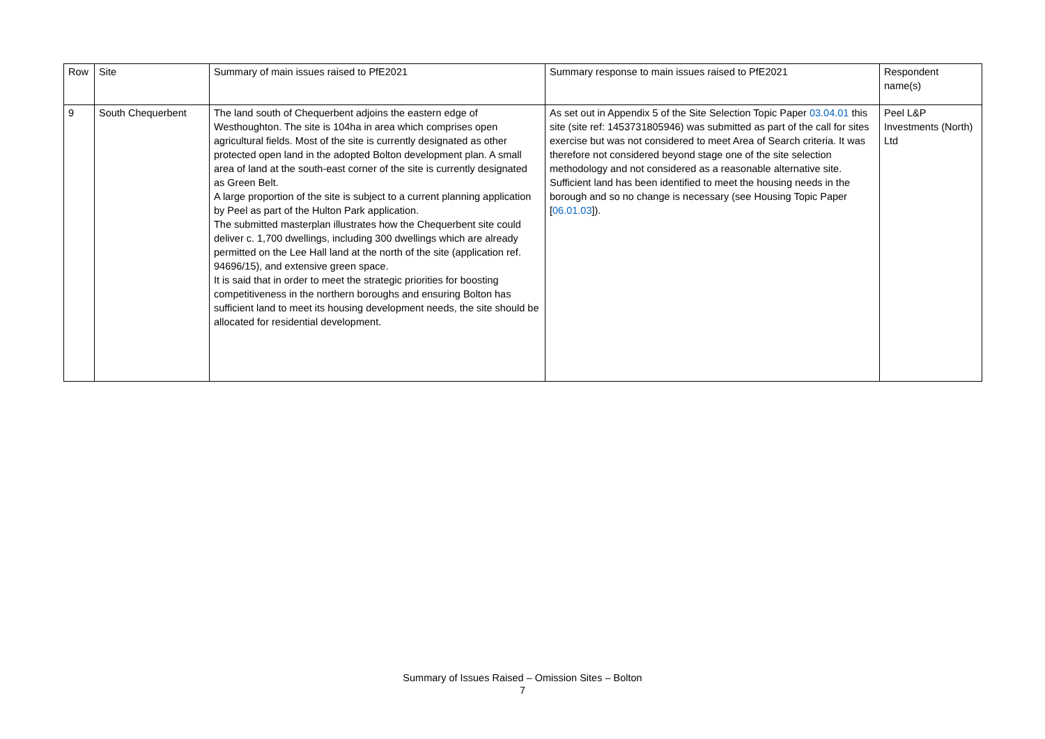| Row | Site | Summary of main issues raised to PfE2021 | Summary response to main issues raised to PfE2021 | Respondent name(s) |
| --- | --- | --- | --- | --- |
| 9 | South Chequerbent | The land south of Chequerbent adjoins the eastern edge of Westhoughton. The site is 104ha in area which comprises open agricultural fields. Most of the site is currently designated as other protected open land in the adopted Bolton development plan. A small area of land at the south-east corner of the site is currently designated as Green Belt. A large proportion of the site is subject to a current planning application by Peel as part of the Hulton Park application. The submitted masterplan illustrates how the Chequerbent site could deliver c. 1,700 dwellings, including 300 dwellings which are already permitted on the Lee Hall land at the north of the site (application ref. 94696/15), and extensive green space. It is said that in order to meet the strategic priorities for boosting competitiveness in the northern boroughs and ensuring Bolton has sufficient land to meet its housing development needs, the site should be allocated for residential development. | As set out in Appendix 5 of the Site Selection Topic Paper 03.04.01 this site (site ref: 1453731805946) was submitted as part of the call for sites exercise but was not considered to meet Area of Search criteria. It was therefore not considered beyond stage one of the site selection methodology and not considered as a reasonable alternative site. Sufficient land has been identified to meet the housing needs in the borough and so no change is necessary (see Housing Topic Paper [ 06.01.03 ]). | Peel L&P Investments (North) Ltd |
Summary of Issues Raised – Omission Sites – Bolton
7